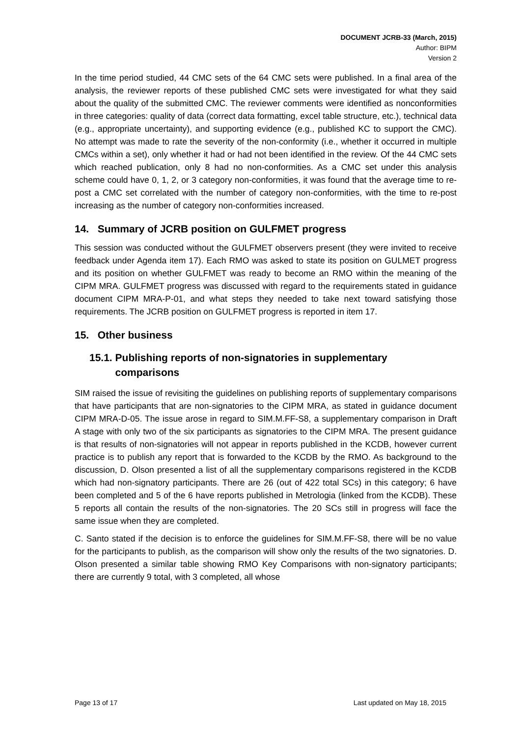DOCUMENT JCRB-33 (March, 2015)
Author: BIPM
Version 2
In the time period studied, 44 CMC sets of the 64 CMC sets were published. In a final area of the analysis, the reviewer reports of these published CMC sets were investigated for what they said about the quality of the submitted CMC. The reviewer comments were identified as nonconformities in three categories: quality of data (correct data formatting, excel table structure, etc.), technical data (e.g., appropriate uncertainty), and supporting evidence (e.g., published KC to support the CMC). No attempt was made to rate the severity of the non-conformity (i.e., whether it occurred in multiple CMCs within a set), only whether it had or had not been identified in the review. Of the 44 CMC sets which reached publication, only 8 had no non-conformities. As a CMC set under this analysis scheme could have 0, 1, 2, or 3 category non-conformities, it was found that the average time to re-post a CMC set correlated with the number of category non-conformities, with the time to re-post increasing as the number of category non-conformities increased.
14. Summary of JCRB position on GULFMET progress
This session was conducted without the GULFMET observers present (they were invited to receive feedback under Agenda item 17). Each RMO was asked to state its position on GULMET progress and its position on whether GULFMET was ready to become an RMO within the meaning of the CIPM MRA. GULFMET progress was discussed with regard to the requirements stated in guidance document CIPM MRA-P-01, and what steps they needed to take next toward satisfying those requirements. The JCRB position on GULFMET progress is reported in item 17.
15. Other business
15.1. Publishing reports of non-signatories in supplementary
comparisons
SIM raised the issue of revisiting the guidelines on publishing reports of supplementary comparisons that have participants that are non-signatories to the CIPM MRA, as stated in guidance document CIPM MRA-D-05. The issue arose in regard to SIM.M.FF-S8, a supplementary comparison in Draft A stage with only two of the six participants as signatories to the CIPM MRA. The present guidance is that results of non-signatories will not appear in reports published in the KCDB, however current practice is to publish any report that is forwarded to the KCDB by the RMO. As background to the discussion, D. Olson presented a list of all the supplementary comparisons registered in the KCDB which had non-signatory participants. There are 26 (out of 422 total SCs) in this category; 6 have been completed and 5 of the 6 have reports published in Metrologia (linked from the KCDB). These 5 reports all contain the results of the non-signatories. The 20 SCs still in progress will face the same issue when they are completed.
C. Santo stated if the decision is to enforce the guidelines for SIM.M.FF-S8, there will be no value for the participants to publish, as the comparison will show only the results of the two signatories. D. Olson presented a similar table showing RMO Key Comparisons with non-signatory participants; there are currently 9 total, with 3 completed, all whose
Page 13 of 17 Last updated on May 18, 2015